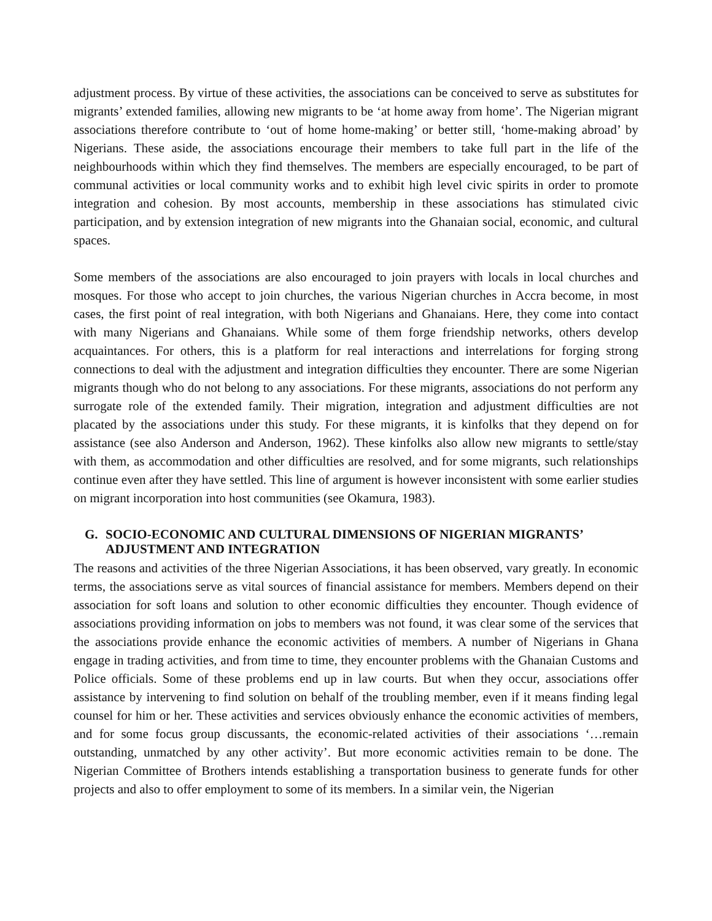adjustment process. By virtue of these activities, the associations can be conceived to serve as substitutes for migrants’ extended families, allowing new migrants to be ‘at home away from home’. The Nigerian migrant associations therefore contribute to ‘out of home home-making’ or better still, ‘home-making abroad’ by Nigerians. These aside, the associations encourage their members to take full part in the life of the neighbourhoods within which they find themselves. The members are especially encouraged, to be part of communal activities or local community works and to exhibit high level civic spirits in order to promote integration and cohesion. By most accounts, membership in these associations has stimulated civic participation, and by extension integration of new migrants into the Ghanaian social, economic, and cultural spaces.
Some members of the associations are also encouraged to join prayers with locals in local churches and mosques. For those who accept to join churches, the various Nigerian churches in Accra become, in most cases, the first point of real integration, with both Nigerians and Ghanaians. Here, they come into contact with many Nigerians and Ghanaians. While some of them forge friendship networks, others develop acquaintances. For others, this is a platform for real interactions and interrelations for forging strong connections to deal with the adjustment and integration difficulties they encounter. There are some Nigerian migrants though who do not belong to any associations. For these migrants, associations do not perform any surrogate role of the extended family. Their migration, integration and adjustment difficulties are not placated by the associations under this study. For these migrants, it is kinfolks that they depend on for assistance (see also Anderson and Anderson, 1962). These kinfolks also allow new migrants to settle/stay with them, as accommodation and other difficulties are resolved, and for some migrants, such relationships continue even after they have settled. This line of argument is however inconsistent with some earlier studies on migrant incorporation into host communities (see Okamura, 1983).
G. SOCIO-ECONOMIC AND CULTURAL DIMENSIONS OF NIGERIAN MIGRANTS’ ADJUSTMENT AND INTEGRATION
The reasons and activities of the three Nigerian Associations, it has been observed, vary greatly. In economic terms, the associations serve as vital sources of financial assistance for members. Members depend on their association for soft loans and solution to other economic difficulties they encounter. Though evidence of associations providing information on jobs to members was not found, it was clear some of the services that the associations provide enhance the economic activities of members. A number of Nigerians in Ghana engage in trading activities, and from time to time, they encounter problems with the Ghanaian Customs and Police officials. Some of these problems end up in law courts. But when they occur, associations offer assistance by intervening to find solution on behalf of the troubling member, even if it means finding legal counsel for him or her. These activities and services obviously enhance the economic activities of members, and for some focus group discussants, the economic-related activities of their associations ‘…remain outstanding, unmatched by any other activity’. But more economic activities remain to be done. The Nigerian Committee of Brothers intends establishing a transportation business to generate funds for other projects and also to offer employment to some of its members. In a similar vein, the Nigerian